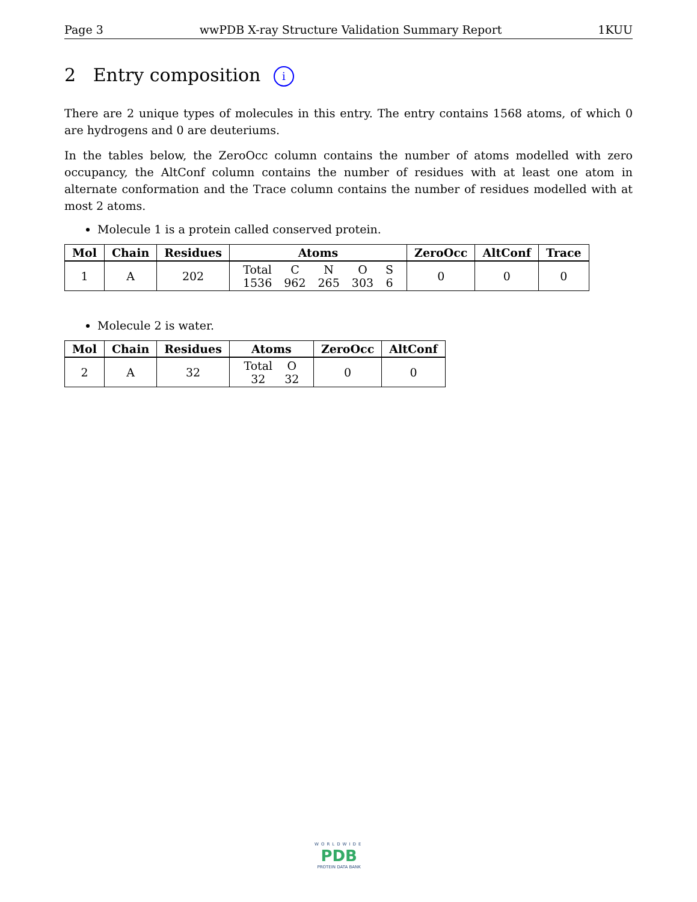Page 3 wwPDB X-ray Structure Validation Summary Report 1KUU
2 Entry composition i
There are 2 unique types of molecules in this entry. The entry contains 1568 atoms, of which 0 are hydrogens and 0 are deuteriums.
In the tables below, the ZeroOcc column contains the number of atoms modelled with zero occupancy, the AltConf column contains the number of residues with at least one atom in alternate conformation and the Trace column contains the number of residues modelled with at most 2 atoms.
Molecule 1 is a protein called conserved protein.
| Mol | Chain | Residues | Atoms | ZeroOcc | AltConf | Trace |
| --- | --- | --- | --- | --- | --- | --- |
| 1 | A | 202 | / Total / C / N / O / S / / 1536 / 962 / 265 / 303 / 6 / | 0 | 0 | 0 |
Molecule 2 is water.
| Mol | Chain | Residues | Atoms | ZeroOcc | AltConf |
| --- | --- | --- | --- | --- | --- |
| 2 | A | 32 | / Total / O / / 32 / 32 / | 0 | 0 |
WORLDWIDE
PDB
PROTEIN DATA BANK